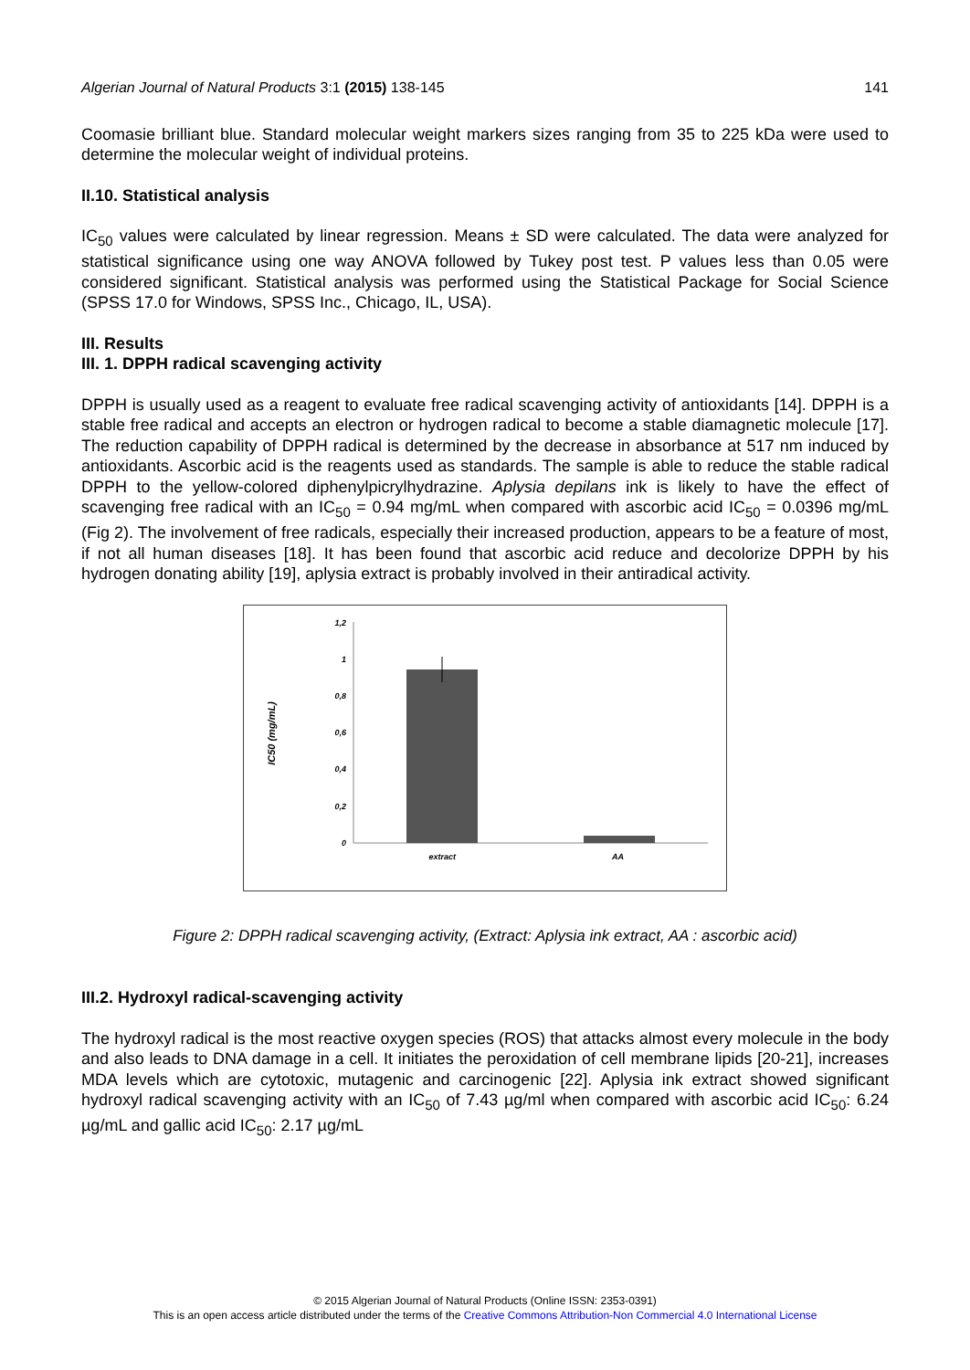Algerian Journal of Natural Products 3:1 (2015) 138-145 141
Coomasie brilliant blue. Standard molecular weight markers sizes ranging from 35 to 225 kDa were used to determine the molecular weight of individual proteins.
II.10. Statistical analysis
IC<sub>50</sub> values were calculated by linear regression. Means ± SD were calculated. The data were analyzed for statistical significance using one way ANOVA followed by Tukey post test. P values less than 0.05 were considered significant. Statistical analysis was performed using the Statistical Package for Social Science (SPSS 17.0 for Windows, SPSS Inc., Chicago, IL, USA).
III. Results
III. 1. DPPH radical scavenging activity
DPPH is usually used as a reagent to evaluate free radical scavenging activity of antioxidants [14]. DPPH is a stable free radical and accepts an electron or hydrogen radical to become a stable diamagnetic molecule [17]. The reduction capability of DPPH radical is determined by the decrease in absorbance at 517 nm induced by antioxidants. Ascorbic acid is the reagents used as standards. The sample is able to reduce the stable radical DPPH to the yellow-colored diphenylpicrylhydrazine. Aplysia depilans ink is likely to have the effect of scavenging free radical with an IC<sub>50</sub> = 0.94 mg/mL when compared with ascorbic acid IC<sub>50</sub> = 0.0396 mg/mL (Fig 2). The involvement of free radicals, especially their increased production, appears to be a feature of most, if not all human diseases [18]. It has been found that ascorbic acid reduce and decolorize DPPH by his hydrogen donating ability [19], aplysia extract is probably involved in their antiradical activity.
1,2
1
0,8
0,6
0,4
0,2
0
extract
AA
IC50 (mg/mL)
Figure 2: DPPH radical scavenging activity, (Extract: Aplysia ink extract, AA : ascorbic acid)
III.2. Hydroxyl radical-scavenging activity
The hydroxyl radical is the most reactive oxygen species (ROS) that attacks almost every molecule in the body and also leads to DNA damage in a cell. It initiates the peroxidation of cell membrane lipids [20-21], increases MDA levels which are cytotoxic, mutagenic and carcinogenic [22]. Aplysia ink extract showed significant hydroxyl radical scavenging activity with an IC<sub>50</sub> of 7.43 µg/ml when compared with ascorbic acid IC<sub>50</sub>: 6.24 µg/mL and gallic acid IC<sub>50</sub>: 2.17 µg/mL
© 2015 Algerian Journal of Natural Products (Online ISSN: 2353-0391)
This is an open access article distributed under the terms of the Creative Commons Attribution-Non Commercial 4.0 International License